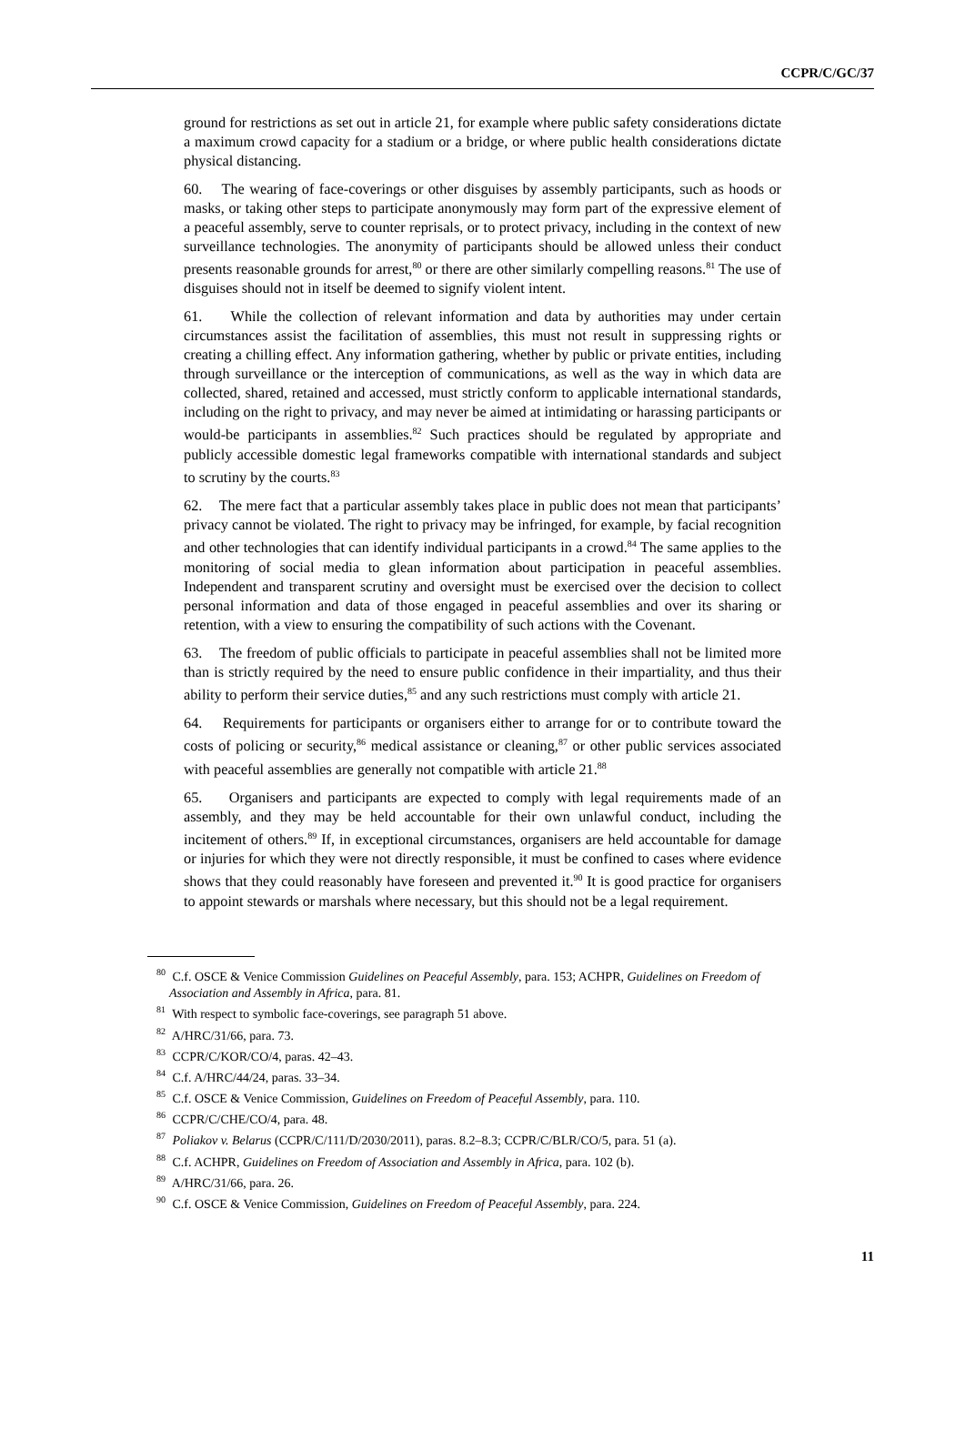CCPR/C/GC/37
ground for restrictions as set out in article 21, for example where public safety considerations dictate a maximum crowd capacity for a stadium or a bridge, or where public health considerations dictate physical distancing.
60. The wearing of face-coverings or other disguises by assembly participants, such as hoods or masks, or taking other steps to participate anonymously may form part of the expressive element of a peaceful assembly, serve to counter reprisals, or to protect privacy, including in the context of new surveillance technologies. The anonymity of participants should be allowed unless their conduct presents reasonable grounds for arrest,<sup>80</sup> or there are other similarly compelling reasons.<sup>81</sup> The use of disguises should not in itself be deemed to signify violent intent.
61. While the collection of relevant information and data by authorities may under certain circumstances assist the facilitation of assemblies, this must not result in suppressing rights or creating a chilling effect. Any information gathering, whether by public or private entities, including through surveillance or the interception of communications, as well as the way in which data are collected, shared, retained and accessed, must strictly conform to applicable international standards, including on the right to privacy, and may never be aimed at intimidating or harassing participants or would-be participants in assemblies.<sup>82</sup> Such practices should be regulated by appropriate and publicly accessible domestic legal frameworks compatible with international standards and subject to scrutiny by the courts.<sup>83</sup>
62. The mere fact that a particular assembly takes place in public does not mean that participants’ privacy cannot be violated. The right to privacy may be infringed, for example, by facial recognition and other technologies that can identify individual participants in a crowd.<sup>84</sup> The same applies to the monitoring of social media to glean information about participation in peaceful assemblies. Independent and transparent scrutiny and oversight must be exercised over the decision to collect personal information and data of those engaged in peaceful assemblies and over its sharing or retention, with a view to ensuring the compatibility of such actions with the Covenant.
63. The freedom of public officials to participate in peaceful assemblies shall not be limited more than is strictly required by the need to ensure public confidence in their impartiality, and thus their ability to perform their service duties,<sup>85</sup> and any such restrictions must comply with article 21.
64. Requirements for participants or organisers either to arrange for or to contribute toward the costs of policing or security,<sup>86</sup> medical assistance or cleaning,<sup>87</sup> or other public services associated with peaceful assemblies are generally not compatible with article 21.<sup>88</sup>
65. Organisers and participants are expected to comply with legal requirements made of an assembly, and they may be held accountable for their own unlawful conduct, including the incitement of others.<sup>89</sup> If, in exceptional circumstances, organisers are held accountable for damage or injuries for which they were not directly responsible, it must be confined to cases where evidence shows that they could reasonably have foreseen and prevented it.<sup>90</sup> It is good practice for organisers to appoint stewards or marshals where necessary, but this should not be a legal requirement.
<sup>80</sup> C.f. OSCE & Venice Commission Guidelines on Peaceful Assembly, para. 153; ACHPR, Guidelines on Freedom of Association and Assembly in Africa, para. 81.
<sup>81</sup> With respect to symbolic face-coverings, see paragraph 51 above.
<sup>82</sup> A/HRC/31/66, para. 73.
<sup>83</sup> CCPR/C/KOR/CO/4, paras. 42–43.
<sup>84</sup> C.f. A/HRC/44/24, paras. 33–34.
<sup>85</sup> C.f. OSCE & Venice Commission, Guidelines on Freedom of Peaceful Assembly, para. 110.
<sup>86</sup> CCPR/C/CHE/CO/4, para. 48.
<sup>87</sup> Poliakov v. Belarus (CCPR/C/111/D/2030/2011), paras. 8.2–8.3; CCPR/C/BLR/CO/5, para. 51 (a).
<sup>88</sup> C.f. ACHPR, Guidelines on Freedom of Association and Assembly in Africa, para. 102 (b).
<sup>89</sup> A/HRC/31/66, para. 26.
<sup>90</sup> C.f. OSCE & Venice Commission, Guidelines on Freedom of Peaceful Assembly, para. 224.
11